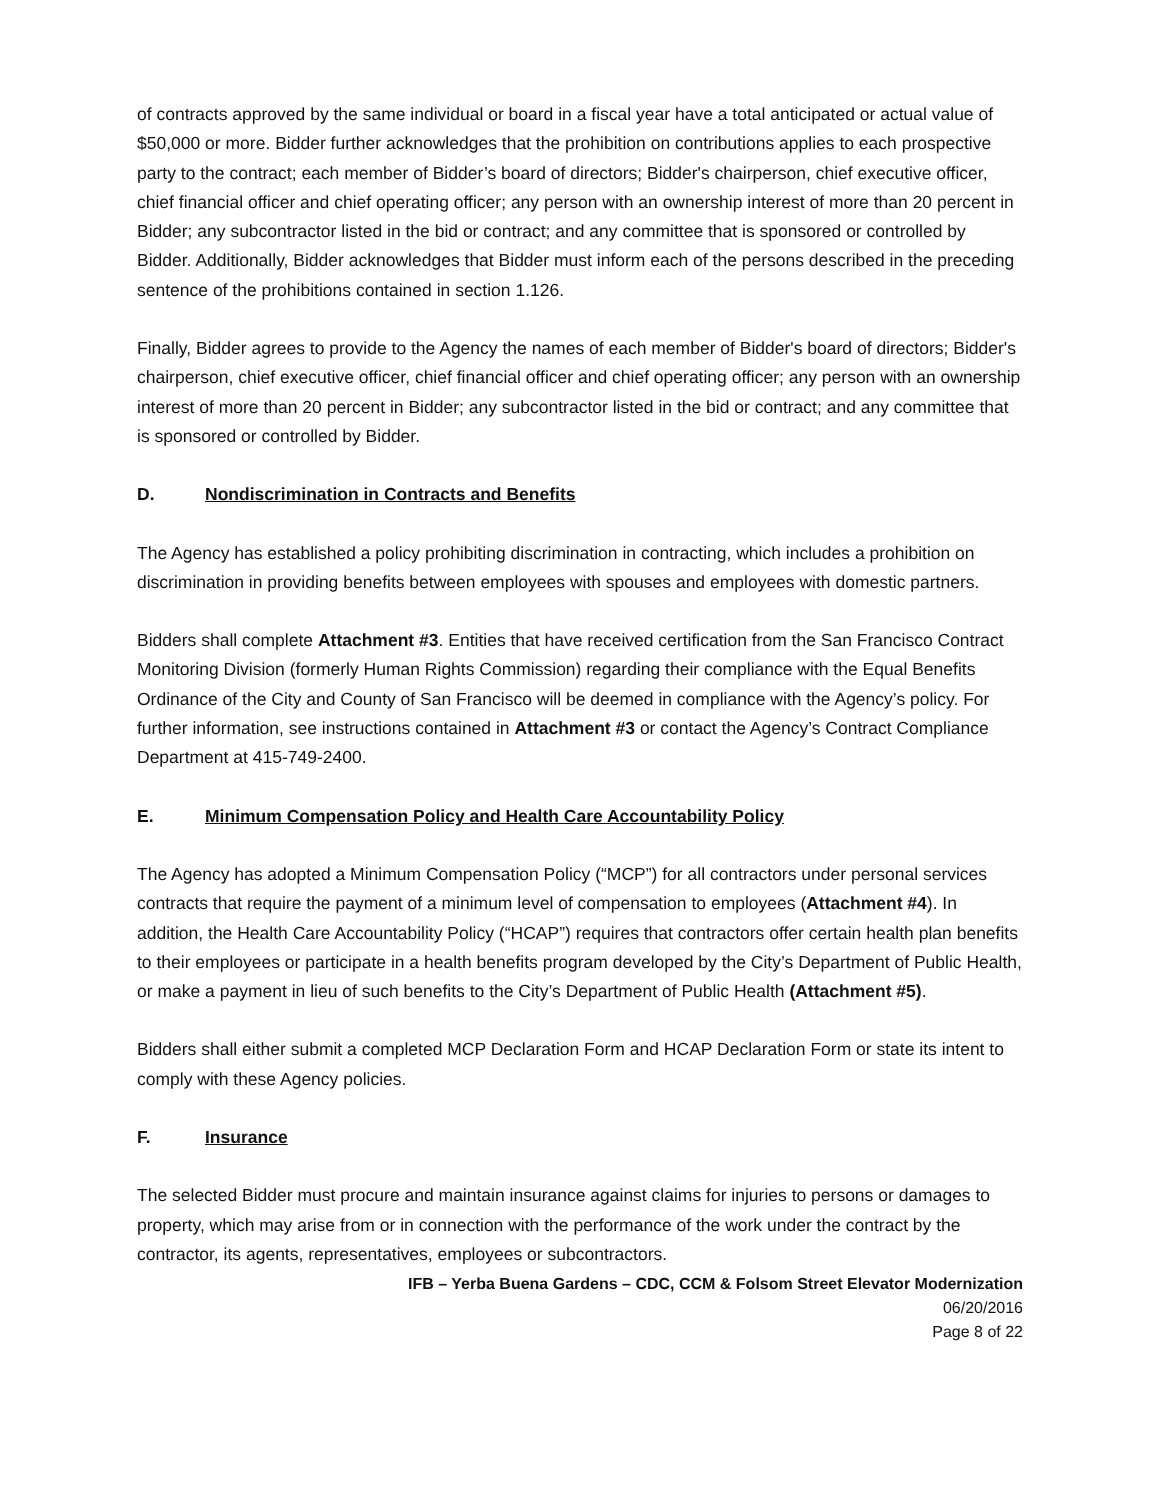of contracts approved by the same individual or board in a fiscal year have a total anticipated or actual value of $50,000 or more. Bidder further acknowledges that the prohibition on contributions applies to each prospective party to the contract; each member of Bidder’s board of directors; Bidder's chairperson, chief executive officer, chief financial officer and chief operating officer; any person with an ownership interest of more than 20 percent in Bidder; any subcontractor listed in the bid or contract; and any committee that is sponsored or controlled by Bidder. Additionally, Bidder acknowledges that Bidder must inform each of the persons described in the preceding sentence of the prohibitions contained in section 1.126.
Finally, Bidder agrees to provide to the Agency the names of each member of Bidder's board of directors; Bidder's chairperson, chief executive officer, chief financial officer and chief operating officer; any person with an ownership interest of more than 20 percent in Bidder; any subcontractor listed in the bid or contract; and any committee that is sponsored or controlled by Bidder.
D. Nondiscrimination in Contracts and Benefits
The Agency has established a policy prohibiting discrimination in contracting, which includes a prohibition on discrimination in providing benefits between employees with spouses and employees with domestic partners.
Bidders shall complete Attachment #3. Entities that have received certification from the San Francisco Contract Monitoring Division (formerly Human Rights Commission) regarding their compliance with the Equal Benefits Ordinance of the City and County of San Francisco will be deemed in compliance with the Agency’s policy. For further information, see instructions contained in Attachment #3 or contact the Agency’s Contract Compliance Department at 415-749-2400.
E. Minimum Compensation Policy and Health Care Accountability Policy
The Agency has adopted a Minimum Compensation Policy (“MCP”) for all contractors under personal services contracts that require the payment of a minimum level of compensation to employees (Attachment #4). In addition, the Health Care Accountability Policy (“HCAP”) requires that contractors offer certain health plan benefits to their employees or participate in a health benefits program developed by the City’s Department of Public Health, or make a payment in lieu of such benefits to the City’s Department of Public Health (Attachment #5).
Bidders shall either submit a completed MCP Declaration Form and HCAP Declaration Form or state its intent to comply with these Agency policies.
F. Insurance
The selected Bidder must procure and maintain insurance against claims for injuries to persons or damages to property, which may arise from or in connection with the performance of the work under the contract by the contractor, its agents, representatives, employees or subcontractors.
IFB – Yerba Buena Gardens – CDC, CCM & Folsom Street Elevator Modernization
06/20/2016
Page 8 of 22